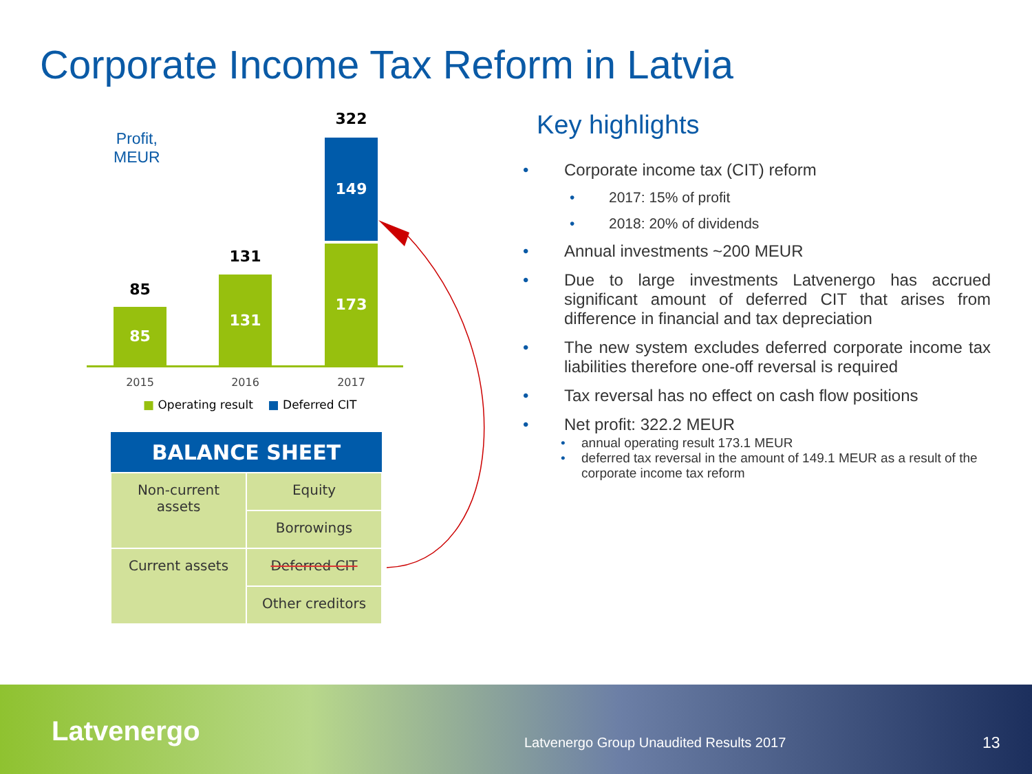Corporate Income Tax Reform in Latvia
Profit,
MEUR
85
85
131
131
322
149
173
2015 2016 2017
■ Operating result ■ Deferred CIT
| BALANCE SHEET | |
| --- | --- |
| Non-current assets | Equity |
| | Borrowings |
| Current assets | Deferred CIT |
| | Other creditors |
Key highlights
Corporate income tax (CIT) reform
2017: 15% of profit
2018: 20% of dividends
Annual investments ~200 MEUR
Due to large investments Latvenergo has accrued significant amount of deferred CIT that arises from difference in financial and tax depreciation
The new system excludes deferred corporate income tax liabilities therefore one-off reversal is required
Tax reversal has no effect on cash flow positions
Net profit: 322.2 MEUR
annual operating result 173.1 MEUR
deferred tax reversal in the amount of 149.1 MEUR as a result of the corporate income tax reform
Latvenergo
Latvenergo Group Unaudited Results 2017
13